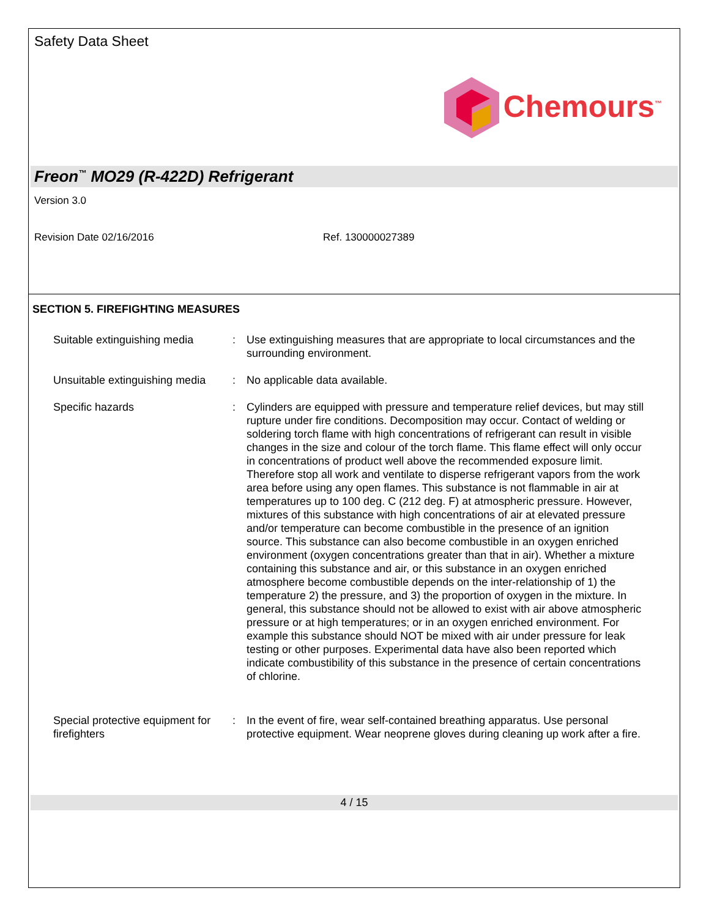Safety Data Sheet
Chemours<sup>™</sup>
Freon<sup>™</sup> MO29 (R-422D) Refrigerant
Version 3.0
Revision Date 02/16/2016 Ref. 130000027389
SECTION 5. FIREFIGHTING MEASURES
Suitable extinguishing media
: Use extinguishing measures that are appropriate to local circumstances and the surrounding environment.
Unsuitable extinguishing media
: No applicable data available.
Specific hazards : Cylinders are equipped with pressure and temperature relief devices, but may still rupture under fire conditions. Decomposition may occur. Contact of welding or soldering torch flame with high concentrations of refrigerant can result in visible changes in the size and colour of the torch flame. This flame effect will only occur in concentrations of product well above the recommended exposure limit. Therefore stop all work and ventilate to disperse refrigerant vapors from the work area before using any open flames. This substance is not flammable in air at temperatures up to 100 deg. C (212 deg. F) at atmospheric pressure. However, mixtures of this substance with high concentrations of air at elevated pressure and/or temperature can become combustible in the presence of an ignition source. This substance can also become combustible in an oxygen enriched environment (oxygen concentrations greater than that in air). Whether a mixture containing this substance and air, or this substance in an oxygen enriched atmosphere become combustible depends on the inter-relationship of 1) the temperature 2) the pressure, and 3) the proportion of oxygen in the mixture. In general, this substance should not be allowed to exist with air above atmospheric pressure or at high temperatures; or in an oxygen enriched environment. For example this substance should NOT be mixed with air under pressure for leak testing or other purposes. Experimental data have also been reported which indicate combustibility of this substance in the presence of certain concentrations of chlorine.
Special protective equipment for firefighters
: In the event of fire, wear self-contained breathing apparatus. Use personal protective equipment. Wear neoprene gloves during cleaning up work after a fire.
4 / 15